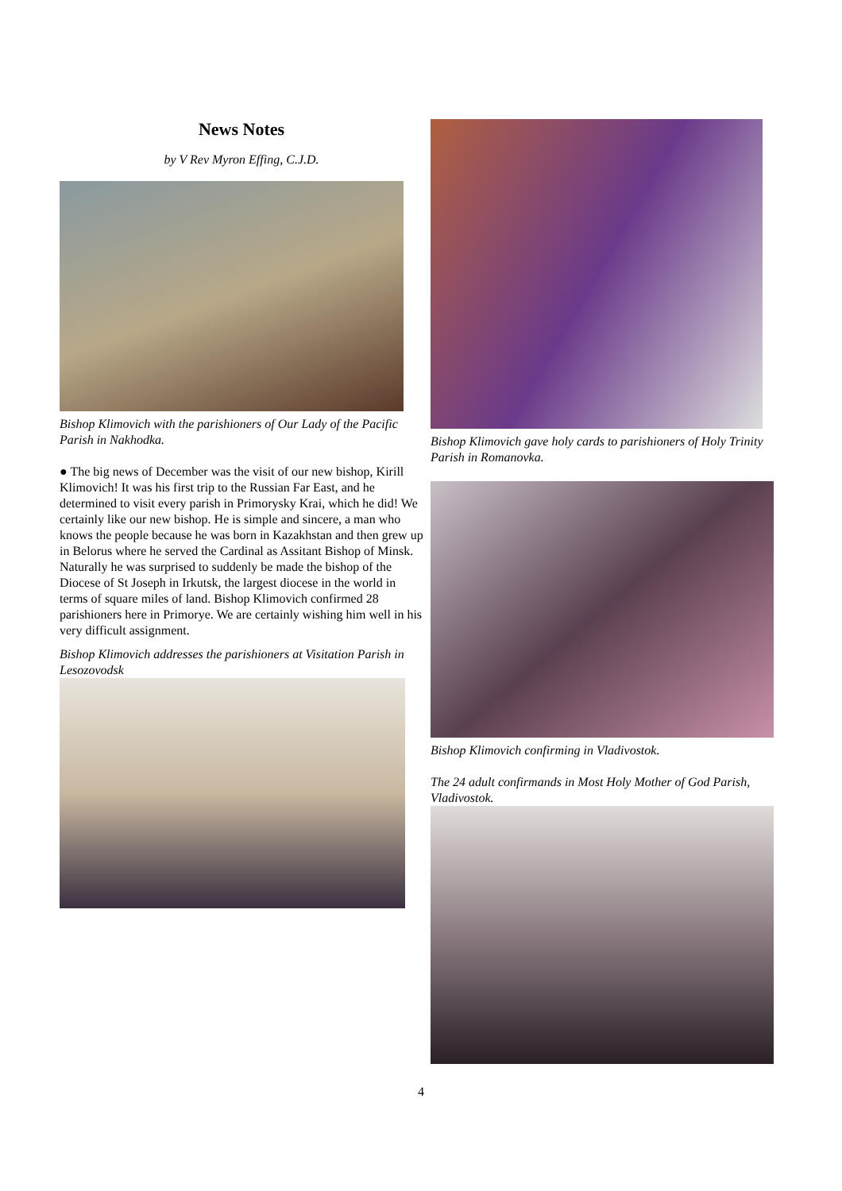News Notes
by V Rev Myron Effing, C.J.D.
Bishop Klimovich with the parishioners of Our Lady of the Pacific Parish in Nakhodka.
● The big news of December was the visit of our new bishop, Kirill Klimovich! It was his first trip to the Russian Far East, and he determined to visit every parish in Primorysky Krai, which he did! We certainly like our new bishop. He is simple and sincere, a man who knows the people because he was born in Kazakhstan and then grew up in Belorus where he served the Cardinal as Assitant Bishop of Minsk. Naturally he was surprised to suddenly be made the bishop of the Diocese of St Joseph in Irkutsk, the largest diocese in the world in terms of square miles of land. Bishop Klimovich confirmed 28 parishioners here in Primorye. We are certainly wishing him well in his very difficult assignment.
Bishop Klimovich addresses the parishioners at Visitation Parish in Lesozovodsk
Bishop Klimovich gave holy cards to parishioners of Holy Trinity Parish in Romanovka.
Bishop Klimovich confirming in Vladivostok.
The 24 adult confirmands in Most Holy Mother of God Parish, Vladivostok.
4